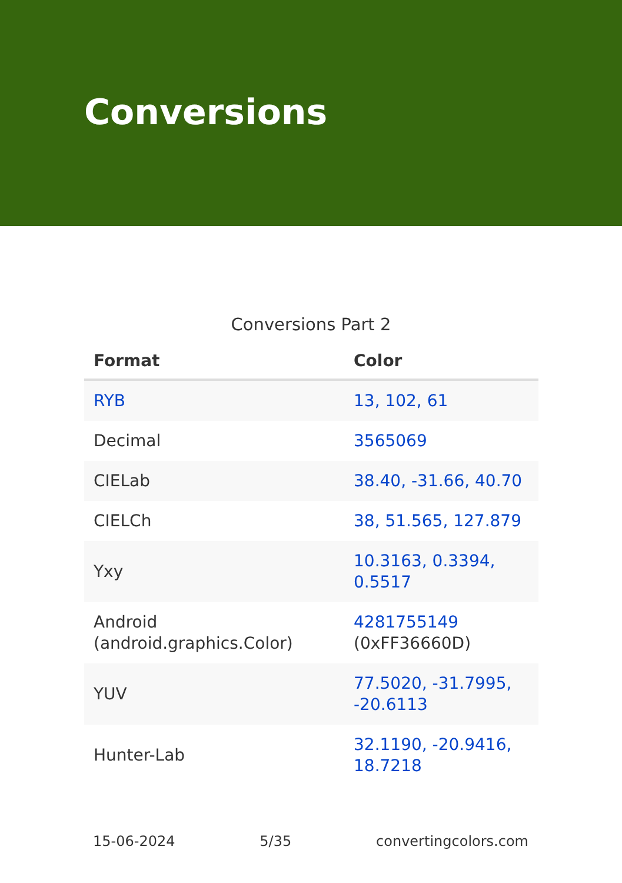Conversions
Conversions Part 2
| Format | Color |
| --- | --- |
| RYB | 13, 102, 61 |
| Decimal | 3565069 |
| CIELab | 38.40, -31.66, 40.70 |
| CIELCh | 38, 51.565, 127.879 |
| Yxy | 10.3163, 0.3394, 0.5517 |
| Android (android.graphics.Color) | 4281755149 (0xFF36660D) |
| YUV | 77.5020, -31.7995, -20.6113 |
| Hunter-Lab | 32.1190, -20.9416, 18.7218 |
15-06-2024 5/35 convertingcolors.com